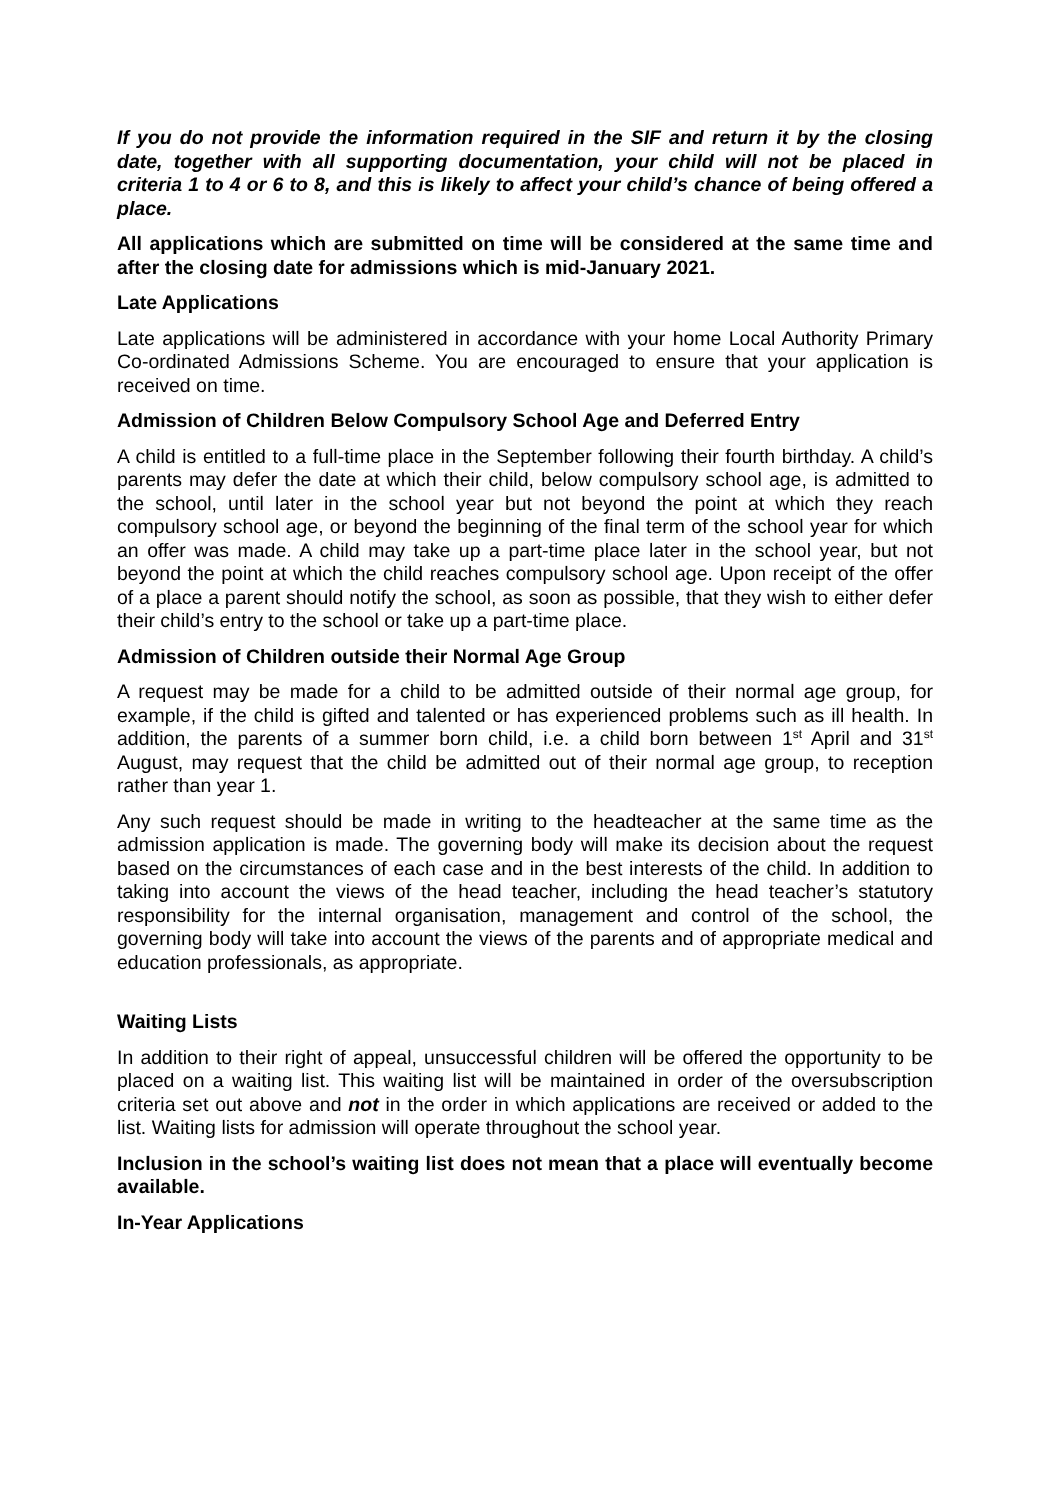If you do not provide the information required in the SIF and return it by the closing date, together with all supporting documentation, your child will not be placed in criteria 1 to 4 or 6 to 8, and this is likely to affect your child’s chance of being offered a place.
All applications which are submitted on time will be considered at the same time and after the closing date for admissions which is mid-January 2021.
Late Applications
Late applications will be administered in accordance with your home Local Authority Primary Co-ordinated Admissions Scheme. You are encouraged to ensure that your application is received on time.
Admission of Children Below Compulsory School Age and Deferred Entry
A child is entitled to a full-time place in the September following their fourth birthday. A child’s parents may defer the date at which their child, below compulsory school age, is admitted to the school, until later in the school year but not beyond the point at which they reach compulsory school age, or beyond the beginning of the final term of the school year for which an offer was made. A child may take up a part-time place later in the school year, but not beyond the point at which the child reaches compulsory school age. Upon receipt of the offer of a place a parent should notify the school, as soon as possible, that they wish to either defer their child’s entry to the school or take up a part-time place.
Admission of Children outside their Normal Age Group
A request may be made for a child to be admitted outside of their normal age group, for example, if the child is gifted and talented or has experienced problems such as ill health. In addition, the parents of a summer born child, i.e. a child born between 1<sup>st</sup> April and 31<sup>st</sup> August, may request that the child be admitted out of their normal age group, to reception rather than year 1.
Any such request should be made in writing to the headteacher at the same time as the admission application is made. The governing body will make its decision about the request based on the circumstances of each case and in the best interests of the child. In addition to taking into account the views of the head teacher, including the head teacher’s statutory responsibility for the internal organisation, management and control of the school, the governing body will take into account the views of the parents and of appropriate medical and education professionals, as appropriate.
Waiting Lists
In addition to their right of appeal, unsuccessful children will be offered the opportunity to be placed on a waiting list. This waiting list will be maintained in order of the oversubscription criteria set out above and not in the order in which applications are received or added to the list. Waiting lists for admission will operate throughout the school year.
Inclusion in the school’s waiting list does not mean that a place will eventually become available.
In-Year Applications